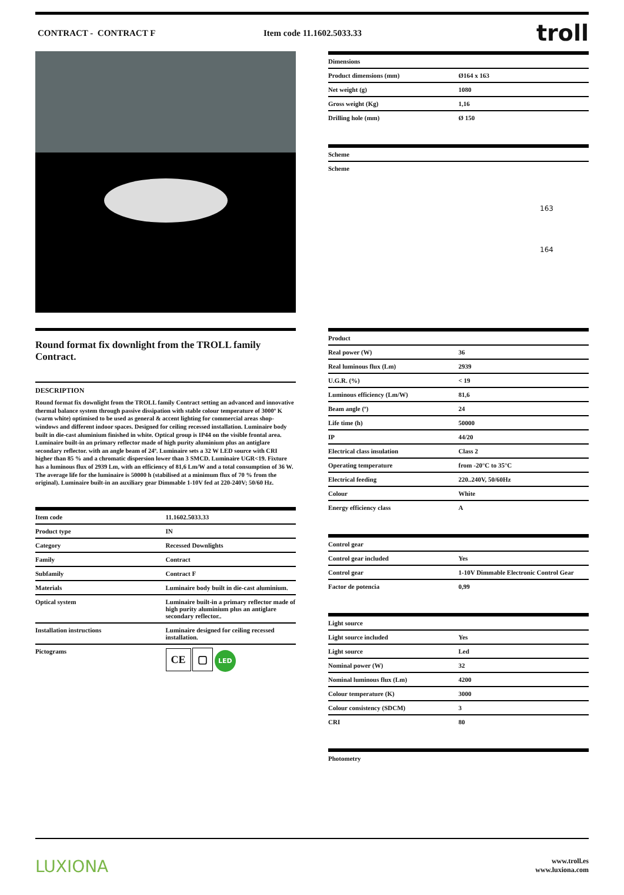CONTRACT - CONTRACT F Item code 11.1602.5033.33 troll
Round format fix downlight from the TROLL family Contract.
DESCRIPTION
Round format fix downlight from the TROLL family Contract setting an advanced and innovative thermal balance system through passive dissipation with stable colour temperature of 3000º K (warm white) optimised to be used as general & accent lighting for commercial areas shop-windows and different indoor spaces. Designed for ceiling recessed installation. Luminaire body built in die-cast aluminium finished in white. Optical group is IP44 on the visible frontal area. Luminaire built-in an primary reflector made of high purity aluminium plus an antiglare secondary reflector. with an angle beam of 24º. Luminaire sets a 32 W LED source with CRI higher than 85 % and a chromatic dispersion lower than 3 SMCD. Luminaire UGR<19. Fixture has a luminous flux of 2939 Lm, with an efficiency of 81,6 Lm/W and a total consumption of 36 W. The average life for the luminaire is 50000 h (stabilised at a minimum flux of 70 % from the original). Luminaire built-in an auxiliary gear Dimmable 1-10V fed at 220-240V; 50/60 Hz.
| Item code | 11.1602.5033.33 |
| Product type | IN |
| Category | Recessed Downlights |
| Family | Contract |
| Subfamily | Contract F |
| Materials | Luminaire body built in die-cast aluminium. |
| Optical system | Luminaire built-in a primary reflector made of high purity aluminium plus an antiglare secondary reflector.. |
| Installation instructions | Luminaire designed for ceiling recessed installation. |
| Pictograms | CE ▢ LED |
| Dimensions | |
| Product dimensions (mm) | Ø164 x 163 |
| Net weight (g) | 1080 |
| Gross weight (Kg) | 1,16 |
| Drilling hole (mm) | Ø 150 |
| Scheme |
| Scheme |
163
164
| Product | |
| Real power (W) | 36 |
| Real luminous flux (Lm) | 2939 |
| U.G.R. (%) | < 19 |
| Luminous efficiency (Lm/W) | 81,6 |
| Beam angle (º) | 24 |
| Life time (h) | 50000 |
| IP | 44/20 |
| Electrical class insulation | Class 2 |
| Operating temperature | from -20°C to 35°C |
| Electrical feeding | 220..240V, 50/60Hz |
| Colour | White |
| Energy efficiency class | A |
| Control gear | |
| Control gear included | Yes |
| Control gear | 1-10V Dimmable Electronic Control Gear |
| Factor de potencia | 0,99 |
| Light source | |
| Light source included | Yes |
| Light source | Led |
| Nominal power (W) | 32 |
| Nominal luminous flux (Lm) | 4200 |
| Colour temperature (K) | 3000 |
| Colour consistency (SDCM) | 3 |
| CRI | 80 |
| Photometry |
LUXIONA www.troll.es
www.luxiona.com